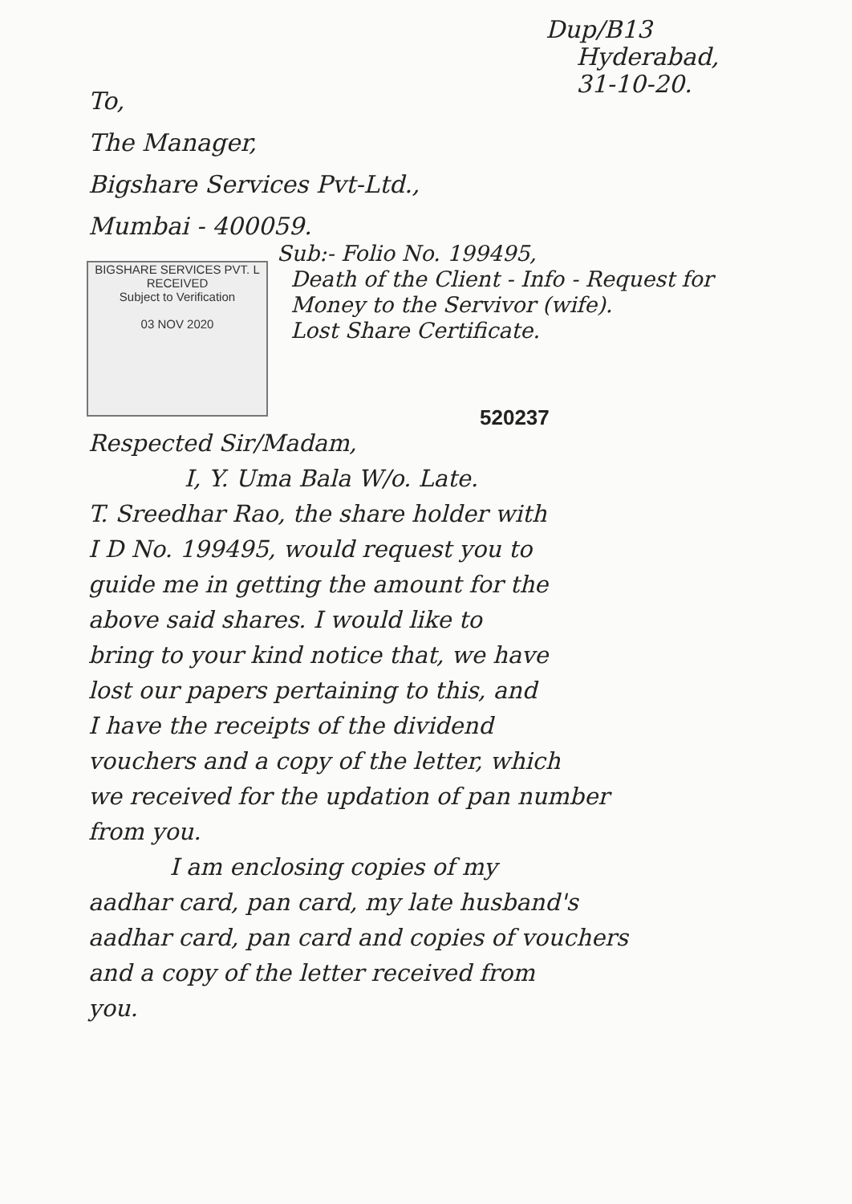Dup/B13
Hyderabad,
31-10-20.
To,
The Manager,
Bigshare Services Pvt-Ltd.,
Mumbai - 400059.
BIGSHARE SERVICES PVT. L
RECEIVED
Subject to Verification
03 NOV 2020
Sub:- Folio No. 199495,
Death of the Client - Info - Request for
Money to the Servivor (wife).
Lost Share Certificate.
520237
Respected Sir/Madam,
I, Y. Uma Bala W/o. Late.
T. Sreedhar Rao, the share holder with
I D No. 199495, would request you to
guide me in getting the amount for the
above said shares. I would like to
bring to your kind notice that, we have
lost our papers pertaining to this, and
I have the receipts of the dividend
vouchers and a copy of the letter, which
we received for the updation of pan number
from you.
I am enclosing copies of my
aadhar card, pan card, my late husband's
aadhar card, pan card and copies of vouchers
and a copy of the letter received from
you.